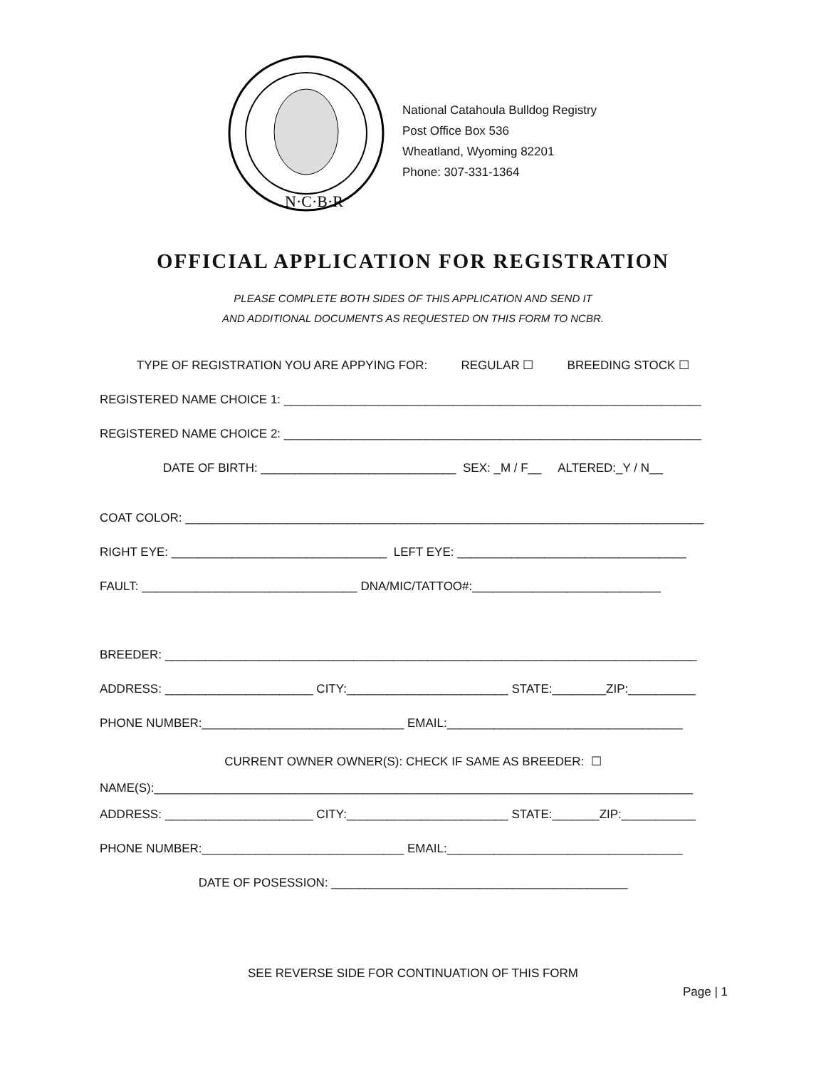N·C·B·R
National Catahoula Bulldog Registry
Post Office Box 536
Wheatland, Wyoming 82201
Phone: 307-331-1364
OFFICIAL APPLICATION FOR REGISTRATION
PLEASE COMPLETE BOTH SIDES OF THIS APPLICATION AND SEND IT
AND ADDITIONAL DOCUMENTS AS REQUESTED ON THIS FORM TO NCBR.
TYPE OF REGISTRATION YOU ARE APPYING FOR: REGULAR ☐ BREEDING STOCK ☐
REGISTERED NAME CHOICE 1: ______________________________________________________________
REGISTERED NAME CHOICE 2: ______________________________________________________________
DATE OF BIRTH: _____________________________ SEX: _M / F__ ALTERED:_Y / N__
COAT COLOR: _____________________________________________________________________________
RIGHT EYE: ________________________________ LEFT EYE: __________________________________
FAULT: ________________________________ DNA/MIC/TATTOO#:____________________________
BREEDER: _______________________________________________________________________________
ADDRESS: ______________________ CITY:________________________ STATE:________ZIP:__________
PHONE NUMBER:______________________________ EMAIL:___________________________________
CURRENT OWNER OWNER(S): CHECK IF SAME AS BREEDER: ☐
NAME(S):________________________________________________________________________________
ADDRESS: ______________________ CITY:________________________ STATE:_______ZIP:___________
PHONE NUMBER:______________________________ EMAIL:___________________________________
DATE OF POSESSION: ____________________________________________
SEE REVERSE SIDE FOR CONTINUATION OF THIS FORM
Page | 1